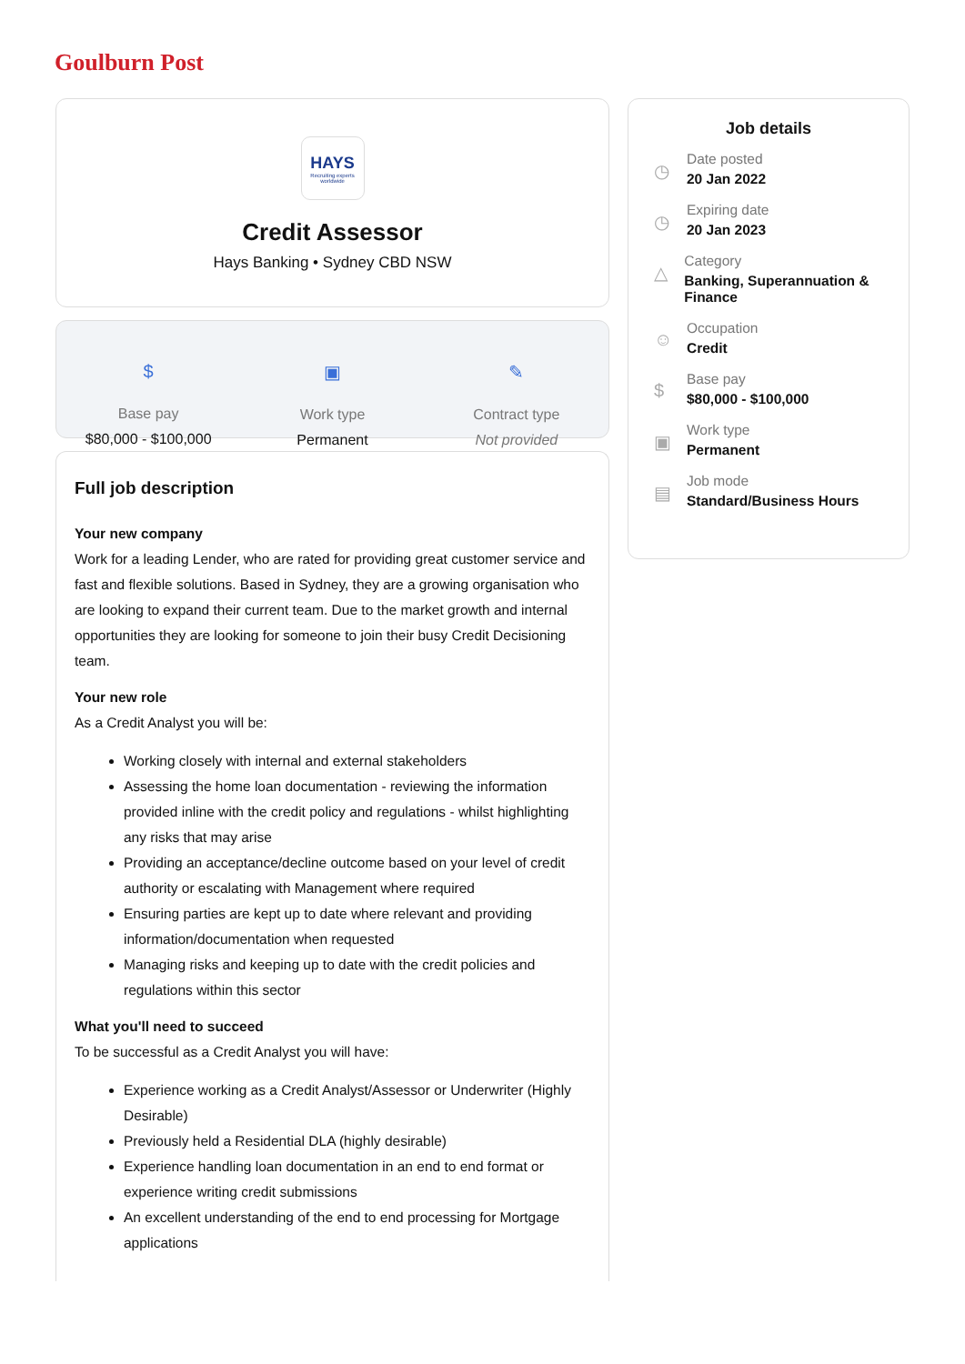Goulburn Post
HAYS
Recruiting experts worldwide
Credit Assessor
Hays Banking • Sydney CBD NSW
$
Base pay
$80,000 - $100,000
▣
Work type
Permanent
✎
Contract type
Not provided
Full job description
Your new company
Work for a leading Lender, who are rated for providing great customer service and fast and flexible solutions. Based in Sydney, they are a growing organisation who are looking to expand their current team. Due to the market growth and internal opportunities they are looking for someone to join their busy Credit Decisioning team.
Your new role
As a Credit Analyst you will be:
Working closely with internal and external stakeholders
Assessing the home loan documentation - reviewing the information provided inline with the credit policy and regulations - whilst highlighting any risks that may arise
Providing an acceptance/decline outcome based on your level of credit authority or escalating with Management where required
Ensuring parties are kept up to date where relevant and providing information/documentation when requested
Managing risks and keeping up to date with the credit policies and regulations within this sector
What you'll need to succeed
To be successful as a Credit Analyst you will have:
Experience working as a Credit Analyst/Assessor or Underwriter (Highly Desirable)
Previously held a Residential DLA (highly desirable)
Experience handling loan documentation in an end to end format or experience writing credit submissions
An excellent understanding of the end to end processing for Mortgage applications
Job details
◷
Date posted
20 Jan 2022
◷
Expiring date
20 Jan 2023
△
Category
Banking, Superannuation & Finance
☺
Occupation
Credit
$
Base pay
$80,000 - $100,000
▣
Work type
Permanent
▤
Job mode
Standard/Business Hours